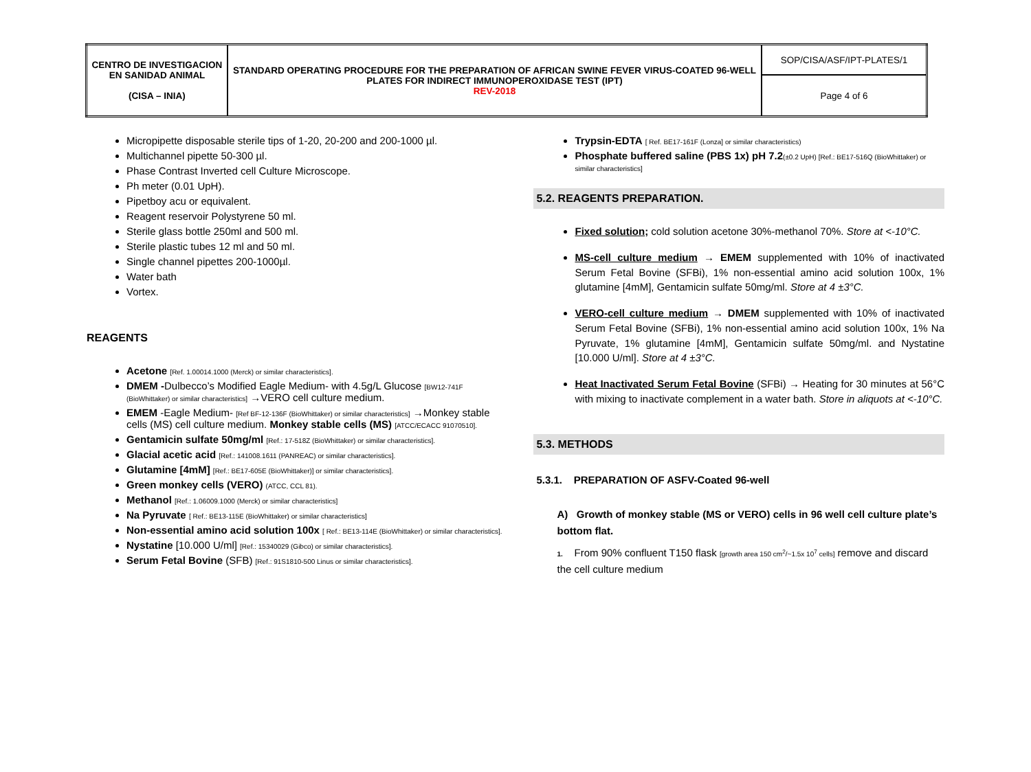| CENTRO DE INVESTIGACION EN SANIDAD ANIMAL (CISA – INIA) | STANDARD OPERATING PROCEDURE FOR THE PREPARATION OF AFRICAN SWINE FEVER VIRUS-COATED 96-WELL PLATES FOR INDIRECT IMMUNOPEROXIDASE TEST (IPT) REV-2018 | SOP/CISA/ASF/IPT-PLATES/1 |
| | | Page 4 of 6 |
Micropipette disposable sterile tips of 1-20, 20-200 and 200-1000 µl.
Multichannel pipette 50-300 µl.
Phase Contrast Inverted cell Culture Microscope.
Ph meter (0.01 UpH).
Pipetboy acu or equivalent.
Reagent reservoir Polystyrene 50 ml.
Sterile glass bottle 250ml and 500 ml.
Sterile plastic tubes 12 ml and 50 ml.
Single channel pipettes 200-1000µl.
Water bath
Vortex.
REAGENTS
Acetone [Ref. 1.00014.1000 (Merck) or similar characteristics].
DMEM -Dulbecco’s Modified Eagle Medium- with 4.5g/L Glucose [BW12-741F (BioWhittaker) or similar characteristics] →VERO cell culture medium.
EMEM -Eagle Medium- [Ref BF-12-136F (BioWhittaker) or similar characteristics] →Monkey stable cells (MS) cell culture medium. Monkey stable cells (MS) [ATCC/ECACC 91070510].
Gentamicin sulfate 50mg/ml [Ref.: 17-518Z (BioWhittaker) or similar characteristics].
Glacial acetic acid [Ref.: 141008.1611 (PANREAC) or similar characteristics].
Glutamine [4mM] [Ref.: BE17-605E (BioWhittaker)] or similar characteristics].
Green monkey cells (VERO) (ATCC, CCL 81).
Methanol [Ref.: 1.06009.1000 (Merck) or similar characteristics]
Na Pyruvate [ Ref.: BE13-115E (BioWhittaker) or similar characteristics]
Non-essential amino acid solution 100x [ Ref.: BE13-114E (BioWhittaker) or similar characteristics].
Nystatine [10.000 U/ml] [Ref.: 15340029 (Gibco) or similar characteristics].
Serum Fetal Bovine (SFB) [Ref.: 91S1810-500 Linus or similar characteristics].
Trypsin-EDTA [ Ref. BE17-161F (Lonza] or similar characteristics)
Phosphate buffered saline (PBS 1x) pH 7.2(±0.2 UpH) [Ref.: BE17-516Q (BioWhittaker) or similar characteristics]
5.2. REAGENTS PREPARATION.
Fixed solution; cold solution acetone 30%-methanol 70%. Store at <-10°C.
MS-cell culture medium → EMEM supplemented with 10% of inactivated Serum Fetal Bovine (SFBi), 1% non-essential amino acid solution 100x, 1% glutamine [4mM], Gentamicin sulfate 50mg/ml. Store at 4 ±3°C.
VERO-cell culture medium → DMEM supplemented with 10% of inactivated Serum Fetal Bovine (SFBi), 1% non-essential amino acid solution 100x, 1% Na Pyruvate, 1% glutamine [4mM], Gentamicin sulfate 50mg/ml. and Nystatine [10.000 U/ml]. Store at 4 ±3°C.
Heat Inactivated Serum Fetal Bovine (SFBi) → Heating for 30 minutes at 56°C with mixing to inactivate complement in a water bath. Store in aliquots at <-10°C.
5.3. METHODS
5.3.1. PREPARATION OF ASFV-Coated 96-well
A) Growth of monkey stable (MS or VERO) cells in 96 well cell culture plate’s bottom flat.
1. From 90% confluent T150 flask [growth area 150 cm<sup>2</sup>/~1.5x 10<sup>7</sup> cells] remove and discard the cell culture medium